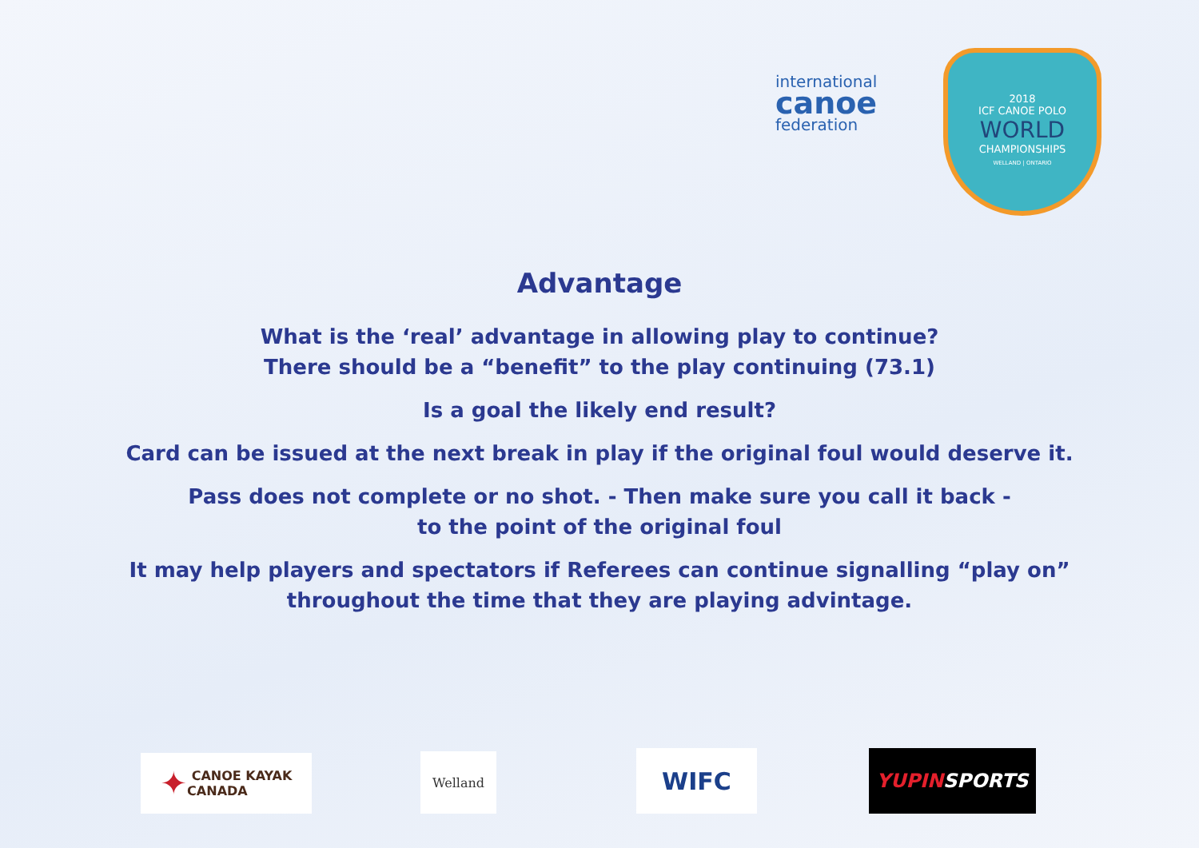international
canoe
federation
2018
ICF CANOE POLO
WORLD
CHAMPIONSHIPS
WELLAND | ONTARIO
Advantage
What is the ‘real’ advantage in allowing play to continue?
There should be a “benefit” to the play continuing (73.1)
Is a goal the likely end result?
Card can be issued at the next break in play if the original foul would deserve it.
Pass does not complete or no shot. - Then make sure you call it back -
to the point of the original foul
It may help players and spectators if Referees can continue signalling “play on”
throughout the time that they are playing advintage.
✦ CANOE KAYAK
CANADA
Welland WIFC
YUPIN SPORTS